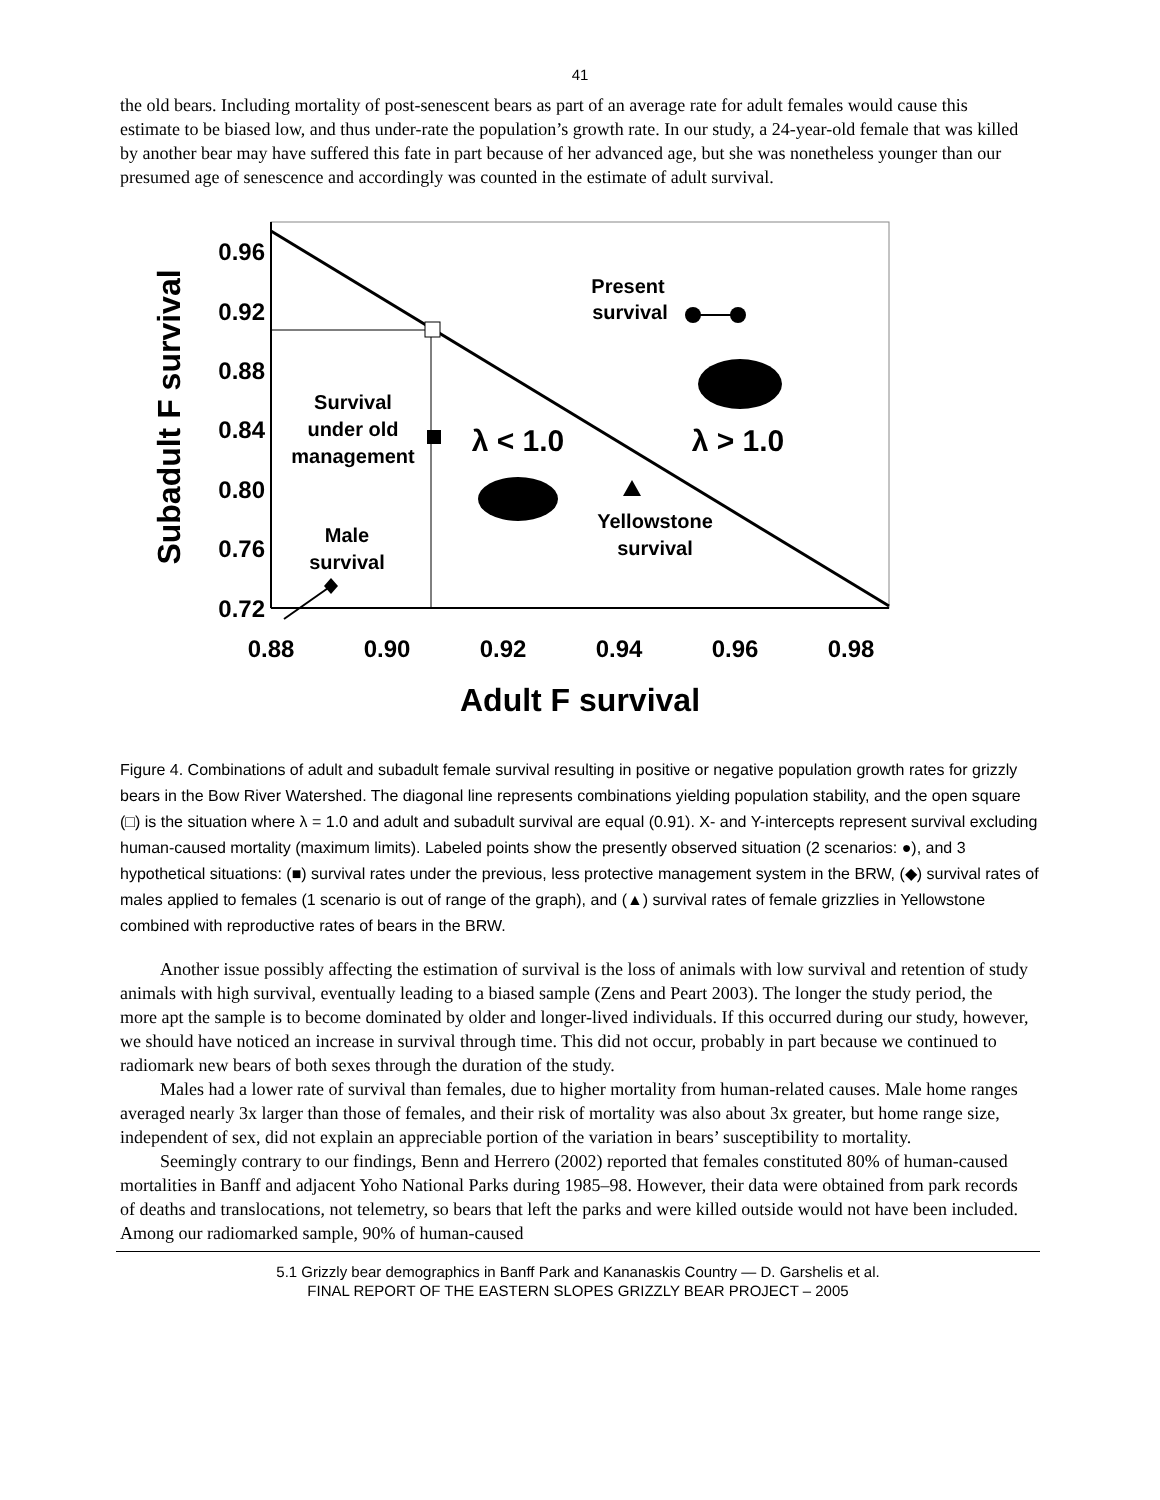41
the old bears. Including mortality of post-senescent bears as part of an average rate for adult females would cause this estimate to be biased low, and thus under-rate the population’s growth rate. In our study, a 24-year-old female that was killed by another bear may have suffered this fate in part because of her advanced age, but she was nonetheless younger than our presumed age of senescence and accordingly was counted in the estimate of adult survival.
0.96
0.92
0.88
0.84
0.80
0.76
0.72
0.88
0.90
0.92
0.94
0.96
0.98
Adult F survival
Subadult F survival
Present
survival
Survival
under old
management
λ < 1.0
λ > 1.0
Yellowstone
survival
Male
survival
Figure 4. Combinations of adult and subadult female survival resulting in positive or negative population growth rates for grizzly bears in the Bow River Watershed. The diagonal line represents combinations yielding population stability, and the open square (□) is the situation where λ = 1.0 and adult and subadult survival are equal (0.91). X- and Y-intercepts represent survival excluding human-caused mortality (maximum limits). Labeled points show the presently observed situation (2 scenarios: ●), and 3 hypothetical situations: (■) survival rates under the previous, less protective management system in the BRW, (◆) survival rates of males applied to females (1 scenario is out of range of the graph), and (▲) survival rates of female grizzlies in Yellowstone combined with reproductive rates of bears in the BRW.
Another issue possibly affecting the estimation of survival is the loss of animals with low survival and retention of study animals with high survival, eventually leading to a biased sample (Zens and Peart 2003). The longer the study period, the more apt the sample is to become dominated by older and longer-lived individuals. If this occurred during our study, however, we should have noticed an increase in survival through time. This did not occur, probably in part because we continued to radiomark new bears of both sexes through the duration of the study.
Males had a lower rate of survival than females, due to higher mortality from human-related causes. Male home ranges averaged nearly 3x larger than those of females, and their risk of mortality was also about 3x greater, but home range size, independent of sex, did not explain an appreciable portion of the variation in bears’ susceptibility to mortality.
Seemingly contrary to our findings, Benn and Herrero (2002) reported that females constituted 80% of human-caused mortalities in Banff and adjacent Yoho National Parks during 1985–98. However, their data were obtained from park records of deaths and translocations, not telemetry, so bears that left the parks and were killed outside would not have been included. Among our radiomarked sample, 90% of human-caused
5.1 Grizzly bear demographics in Banff Park and Kananaskis Country — D. Garshelis et al.
FINAL REPORT OF THE EASTERN SLOPES GRIZZLY BEAR PROJECT – 2005